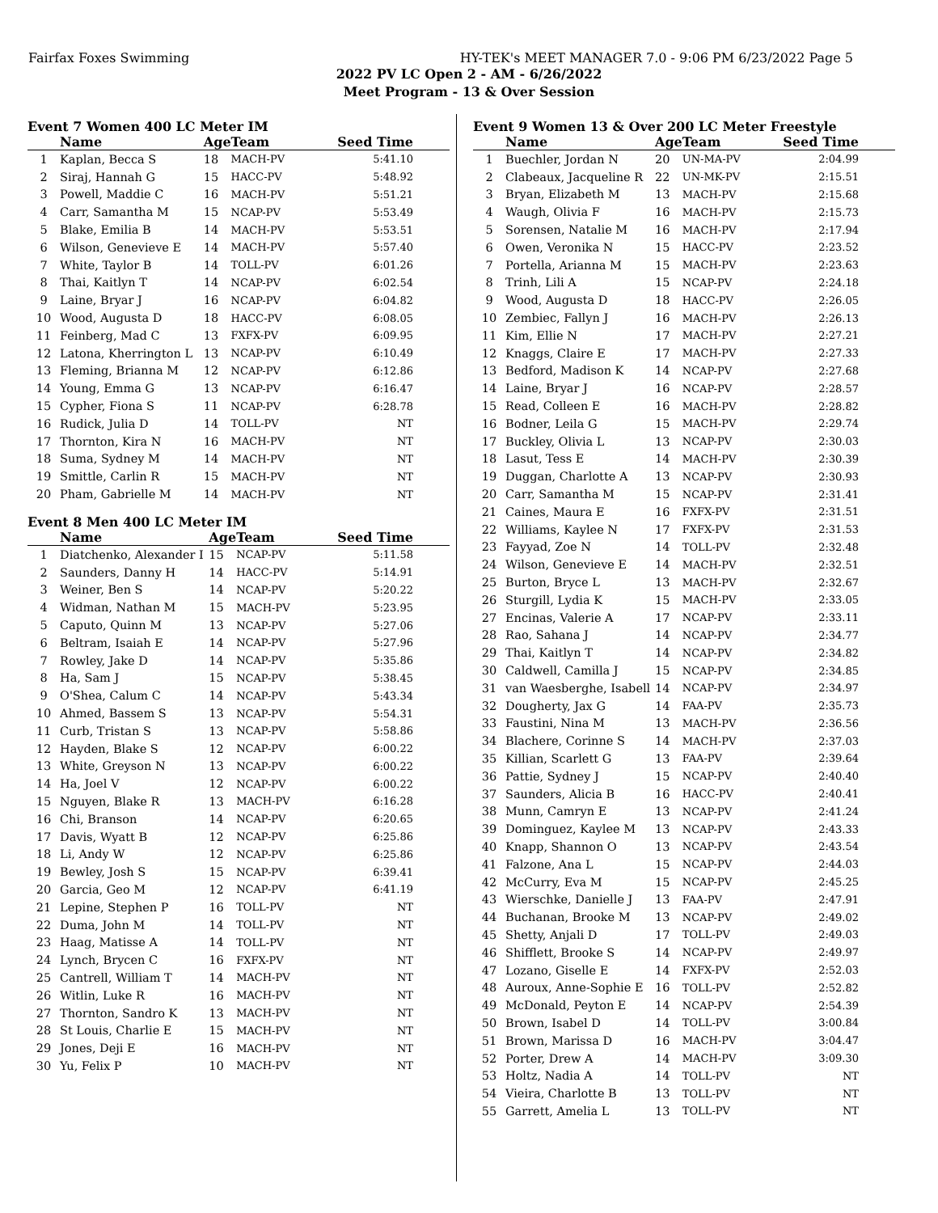Fairfax Foxes Swimming HY-TEK's MEET MANAGER 7.0 - 9:06 PM 6/23/2022 Page 5
2022 PV LC Open 2 - AM - 6/26/2022
Meet Program - 13 & Over Session
Event 7 Women 400 LC Meter IM
| | Name | Age | Team | Seed Time |
| --- | --- | --- | --- | --- |
| 1 | Kaplan, Becca S | 18 | MACH-PV | 5:41.10 |
| 2 | Siraj, Hannah G | 15 | HACC-PV | 5:48.92 |
| 3 | Powell, Maddie C | 16 | MACH-PV | 5:51.21 |
| 4 | Carr, Samantha M | 15 | NCAP-PV | 5:53.49 |
| 5 | Blake, Emilia B | 14 | MACH-PV | 5:53.51 |
| 6 | Wilson, Genevieve E | 14 | MACH-PV | 5:57.40 |
| 7 | White, Taylor B | 14 | TOLL-PV | 6:01.26 |
| 8 | Thai, Kaitlyn T | 14 | NCAP-PV | 6:02.54 |
| 9 | Laine, Bryar J | 16 | NCAP-PV | 6:04.82 |
| 10 | Wood, Augusta D | 18 | HACC-PV | 6:08.05 |
| 11 | Feinberg, Mad C | 13 | FXFX-PV | 6:09.95 |
| 12 | Latona, Kherrington L | 13 | NCAP-PV | 6:10.49 |
| 13 | Fleming, Brianna M | 12 | NCAP-PV | 6:12.86 |
| 14 | Young, Emma G | 13 | NCAP-PV | 6:16.47 |
| 15 | Cypher, Fiona S | 11 | NCAP-PV | 6:28.78 |
| 16 | Rudick, Julia D | 14 | TOLL-PV | NT |
| 17 | Thornton, Kira N | 16 | MACH-PV | NT |
| 18 | Suma, Sydney M | 14 | MACH-PV | NT |
| 19 | Smittle, Carlin R | 15 | MACH-PV | NT |
| 20 | Pham, Gabrielle M | 14 | MACH-PV | NT |
Event 8 Men 400 LC Meter IM
| | Name | Age | Team | Seed Time |
| --- | --- | --- | --- | --- |
| 1 | Diatchenko, Alexander I | 15 | NCAP-PV | 5:11.58 |
| 2 | Saunders, Danny H | 14 | HACC-PV | 5:14.91 |
| 3 | Weiner, Ben S | 14 | NCAP-PV | 5:20.22 |
| 4 | Widman, Nathan M | 15 | MACH-PV | 5:23.95 |
| 5 | Caputo, Quinn M | 13 | NCAP-PV | 5:27.06 |
| 6 | Beltram, Isaiah E | 14 | NCAP-PV | 5:27.96 |
| 7 | Rowley, Jake D | 14 | NCAP-PV | 5:35.86 |
| 8 | Ha, Sam J | 15 | NCAP-PV | 5:38.45 |
| 9 | O'Shea, Calum C | 14 | NCAP-PV | 5:43.34 |
| 10 | Ahmed, Bassem S | 13 | NCAP-PV | 5:54.31 |
| 11 | Curb, Tristan S | 13 | NCAP-PV | 5:58.86 |
| 12 | Hayden, Blake S | 12 | NCAP-PV | 6:00.22 |
| 13 | White, Greyson N | 13 | NCAP-PV | 6:00.22 |
| 14 | Ha, Joel V | 12 | NCAP-PV | 6:00.22 |
| 15 | Nguyen, Blake R | 13 | MACH-PV | 6:16.28 |
| 16 | Chi, Branson | 14 | NCAP-PV | 6:20.65 |
| 17 | Davis, Wyatt B | 12 | NCAP-PV | 6:25.86 |
| 18 | Li, Andy W | 12 | NCAP-PV | 6:25.86 |
| 19 | Bewley, Josh S | 15 | NCAP-PV | 6:39.41 |
| 20 | Garcia, Geo M | 12 | NCAP-PV | 6:41.19 |
| 21 | Lepine, Stephen P | 16 | TOLL-PV | NT |
| 22 | Duma, John M | 14 | TOLL-PV | NT |
| 23 | Haag, Matisse A | 14 | TOLL-PV | NT |
| 24 | Lynch, Brycen C | 16 | FXFX-PV | NT |
| 25 | Cantrell, William T | 14 | MACH-PV | NT |
| 26 | Witlin, Luke R | 16 | MACH-PV | NT |
| 27 | Thornton, Sandro K | 13 | MACH-PV | NT |
| 28 | St Louis, Charlie E | 15 | MACH-PV | NT |
| 29 | Jones, Deji E | 16 | MACH-PV | NT |
| 30 | Yu, Felix P | 10 | MACH-PV | NT |
Event 9 Women 13 & Over 200 LC Meter Freestyle
| | Name | Age | Team | Seed Time |
| --- | --- | --- | --- | --- |
| 1 | Buechler, Jordan N | 20 | UN-MA-PV | 2:04.99 |
| 2 | Clabeaux, Jacqueline R | 22 | UN-MK-PV | 2:15.51 |
| 3 | Bryan, Elizabeth M | 13 | MACH-PV | 2:15.68 |
| 4 | Waugh, Olivia F | 16 | MACH-PV | 2:15.73 |
| 5 | Sorensen, Natalie M | 16 | MACH-PV | 2:17.94 |
| 6 | Owen, Veronika N | 15 | HACC-PV | 2:23.52 |
| 7 | Portella, Arianna M | 15 | MACH-PV | 2:23.63 |
| 8 | Trinh, Lili A | 15 | NCAP-PV | 2:24.18 |
| 9 | Wood, Augusta D | 18 | HACC-PV | 2:26.05 |
| 10 | Zembiec, Fallyn J | 16 | MACH-PV | 2:26.13 |
| 11 | Kim, Ellie N | 17 | MACH-PV | 2:27.21 |
| 12 | Knaggs, Claire E | 17 | MACH-PV | 2:27.33 |
| 13 | Bedford, Madison K | 14 | NCAP-PV | 2:27.68 |
| 14 | Laine, Bryar J | 16 | NCAP-PV | 2:28.57 |
| 15 | Read, Colleen E | 16 | MACH-PV | 2:28.82 |
| 16 | Bodner, Leila G | 15 | MACH-PV | 2:29.74 |
| 17 | Buckley, Olivia L | 13 | NCAP-PV | 2:30.03 |
| 18 | Lasut, Tess E | 14 | MACH-PV | 2:30.39 |
| 19 | Duggan, Charlotte A | 13 | NCAP-PV | 2:30.93 |
| 20 | Carr, Samantha M | 15 | NCAP-PV | 2:31.41 |
| 21 | Caines, Maura E | 16 | FXFX-PV | 2:31.51 |
| 22 | Williams, Kaylee N | 17 | FXFX-PV | 2:31.53 |
| 23 | Fayyad, Zoe N | 14 | TOLL-PV | 2:32.48 |
| 24 | Wilson, Genevieve E | 14 | MACH-PV | 2:32.51 |
| 25 | Burton, Bryce L | 13 | MACH-PV | 2:32.67 |
| 26 | Sturgill, Lydia K | 15 | MACH-PV | 2:33.05 |
| 27 | Encinas, Valerie A | 17 | NCAP-PV | 2:33.11 |
| 28 | Rao, Sahana J | 14 | NCAP-PV | 2:34.77 |
| 29 | Thai, Kaitlyn T | 14 | NCAP-PV | 2:34.82 |
| 30 | Caldwell, Camilla J | 15 | NCAP-PV | 2:34.85 |
| 31 | van Waesberghe, Isabell | 14 | NCAP-PV | 2:34.97 |
| 32 | Dougherty, Jax G | 14 | FAA-PV | 2:35.73 |
| 33 | Faustini, Nina M | 13 | MACH-PV | 2:36.56 |
| 34 | Blachere, Corinne S | 14 | MACH-PV | 2:37.03 |
| 35 | Killian, Scarlett G | 13 | FAA-PV | 2:39.64 |
| 36 | Pattie, Sydney J | 15 | NCAP-PV | 2:40.40 |
| 37 | Saunders, Alicia B | 16 | HACC-PV | 2:40.41 |
| 38 | Munn, Camryn E | 13 | NCAP-PV | 2:41.24 |
| 39 | Dominguez, Kaylee M | 13 | NCAP-PV | 2:43.33 |
| 40 | Knapp, Shannon O | 13 | NCAP-PV | 2:43.54 |
| 41 | Falzone, Ana L | 15 | NCAP-PV | 2:44.03 |
| 42 | McCurry, Eva M | 15 | NCAP-PV | 2:45.25 |
| 43 | Wierschke, Danielle J | 13 | FAA-PV | 2:47.91 |
| 44 | Buchanan, Brooke M | 13 | NCAP-PV | 2:49.02 |
| 45 | Shetty, Anjali D | 17 | TOLL-PV | 2:49.03 |
| 46 | Shifflett, Brooke S | 14 | NCAP-PV | 2:49.97 |
| 47 | Lozano, Giselle E | 14 | FXFX-PV | 2:52.03 |
| 48 | Auroux, Anne-Sophie E | 16 | TOLL-PV | 2:52.82 |
| 49 | McDonald, Peyton E | 14 | NCAP-PV | 2:54.39 |
| 50 | Brown, Isabel D | 14 | TOLL-PV | 3:00.84 |
| 51 | Brown, Marissa D | 16 | MACH-PV | 3:04.47 |
| 52 | Porter, Drew A | 14 | MACH-PV | 3:09.30 |
| 53 | Holtz, Nadia A | 14 | TOLL-PV | NT |
| 54 | Vieira, Charlotte B | 13 | TOLL-PV | NT |
| 55 | Garrett, Amelia L | 13 | TOLL-PV | NT |